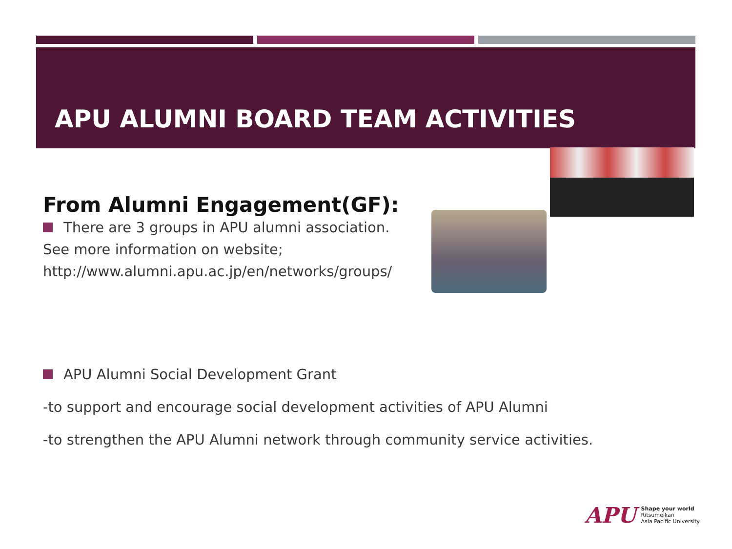APU ALUMNI BOARD TEAM ACTIVITIES
From Alumni Engagement(GF):
There are 3 groups in APU alumni association.
See more information on website;
http://www.alumni.apu.ac.jp/en/networks/groups/
APU Alumni Social Development Grant
-to support and encourage social development activities of APU Alumni
-to strengthen the APU Alumni network through community service activities.
APU
Shape your world
Ritsumeikan
Asia Pacific University